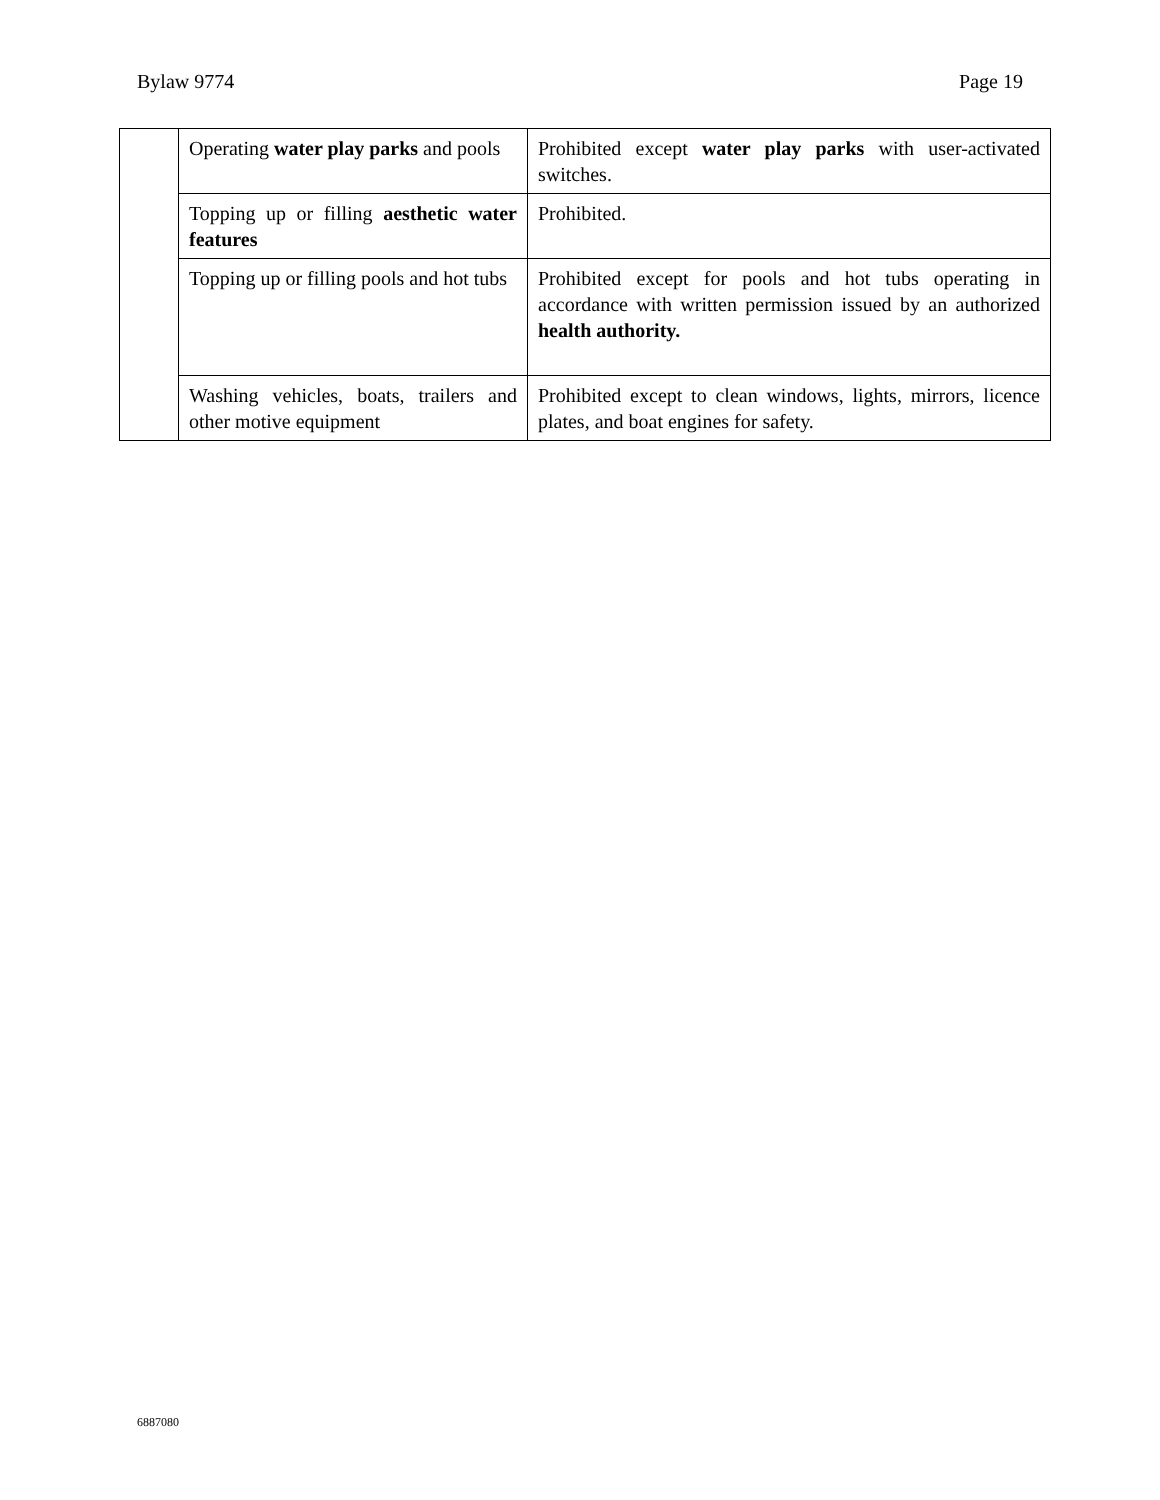Bylaw 9774 Page 19
| | Operating water play parks and pools | Prohibited except water play parks with user-activated switches. |
| | Topping up or filling aesthetic water features | Prohibited. |
| | Topping up or filling pools and hot tubs | Prohibited except for pools and hot tubs operating in accordance with written permission issued by an authorized health authority. |
| | Washing vehicles, boats, trailers and other motive equipment | Prohibited except to clean windows, lights, mirrors, licence plates, and boat engines for safety. |
6887080